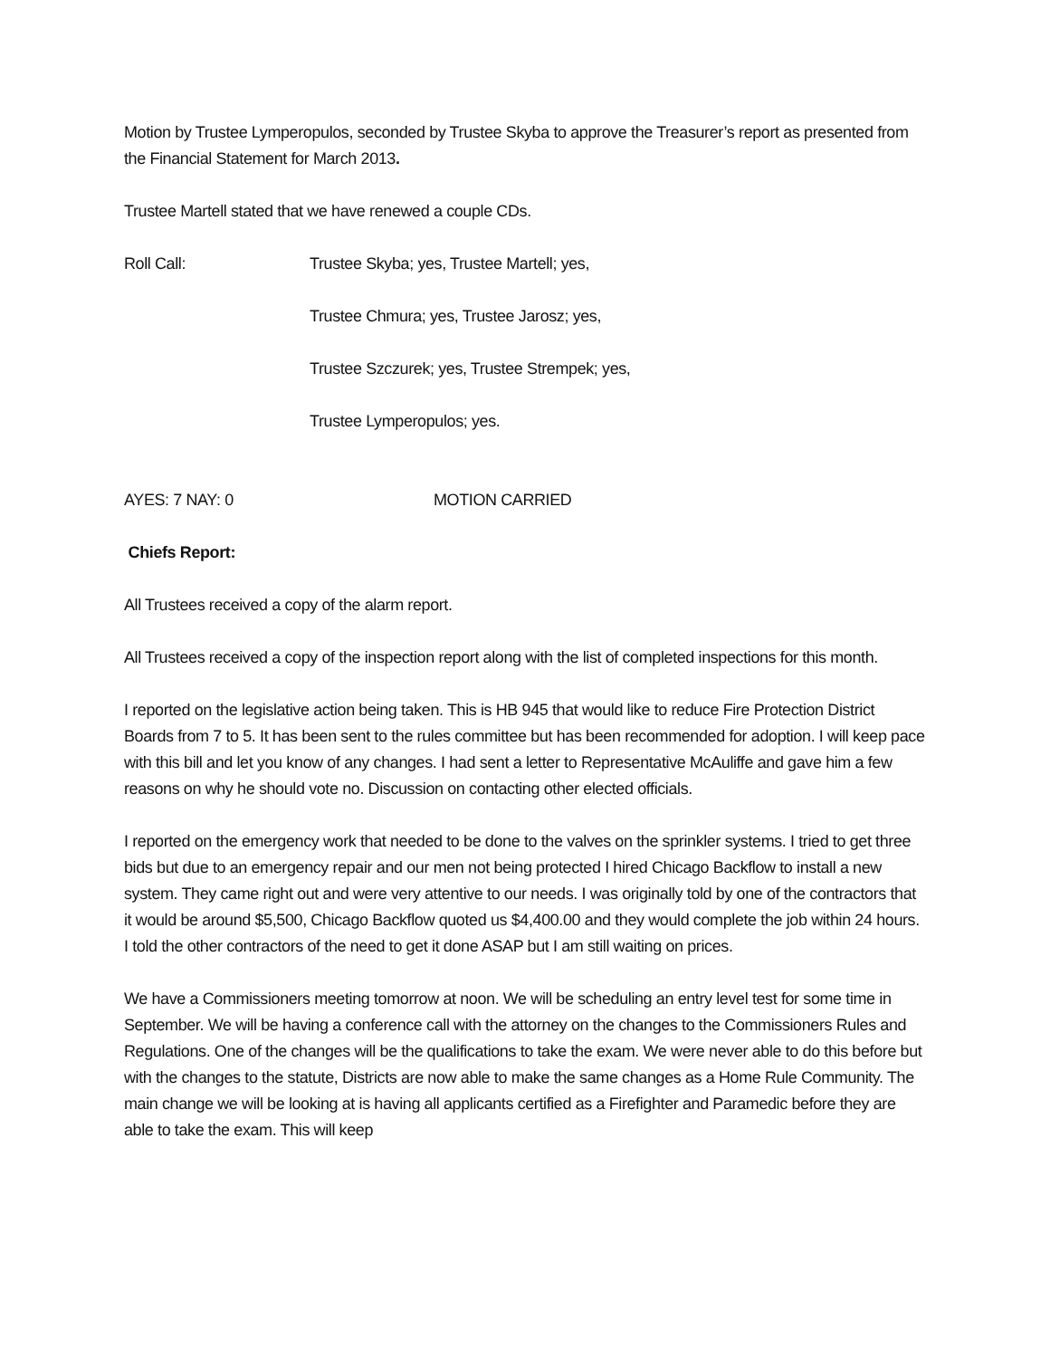Motion by Trustee Lymperopulos, seconded by Trustee Skyba to approve the Treasurer’s report as presented from the Financial Statement for March 2013.
Trustee Martell stated that we have renewed a couple CDs.
Roll Call: Trustee Skyba; yes, Trustee Martell; yes,
Trustee Chmura; yes, Trustee Jarosz; yes,
Trustee Szczurek; yes, Trustee Strempek; yes,
Trustee Lymperopulos; yes.
AYES: 7 NAY: 0 MOTION CARRIED
Chiefs Report:
All Trustees received a copy of the alarm report.
All Trustees received a copy of the inspection report along with the list of completed inspections for this month.
I reported on the legislative action being taken. This is HB 945 that would like to reduce Fire Protection District Boards from 7 to 5. It has been sent to the rules committee but has been recommended for adoption. I will keep pace with this bill and let you know of any changes. I had sent a letter to Representative McAuliffe and gave him a few reasons on why he should vote no. Discussion on contacting other elected officials.
I reported on the emergency work that needed to be done to the valves on the sprinkler systems. I tried to get three bids but due to an emergency repair and our men not being protected I hired Chicago Backflow to install a new system. They came right out and were very attentive to our needs. I was originally told by one of the contractors that it would be around $5,500, Chicago Backflow quoted us $4,400.00 and they would complete the job within 24 hours. I told the other contractors of the need to get it done ASAP but I am still waiting on prices.
We have a Commissioners meeting tomorrow at noon. We will be scheduling an entry level test for some time in September. We will be having a conference call with the attorney on the changes to the Commissioners Rules and Regulations. One of the changes will be the qualifications to take the exam. We were never able to do this before but with the changes to the statute, Districts are now able to make the same changes as a Home Rule Community. The main change we will be looking at is having all applicants certified as a Firefighter and Paramedic before they are able to take the exam. This will keep